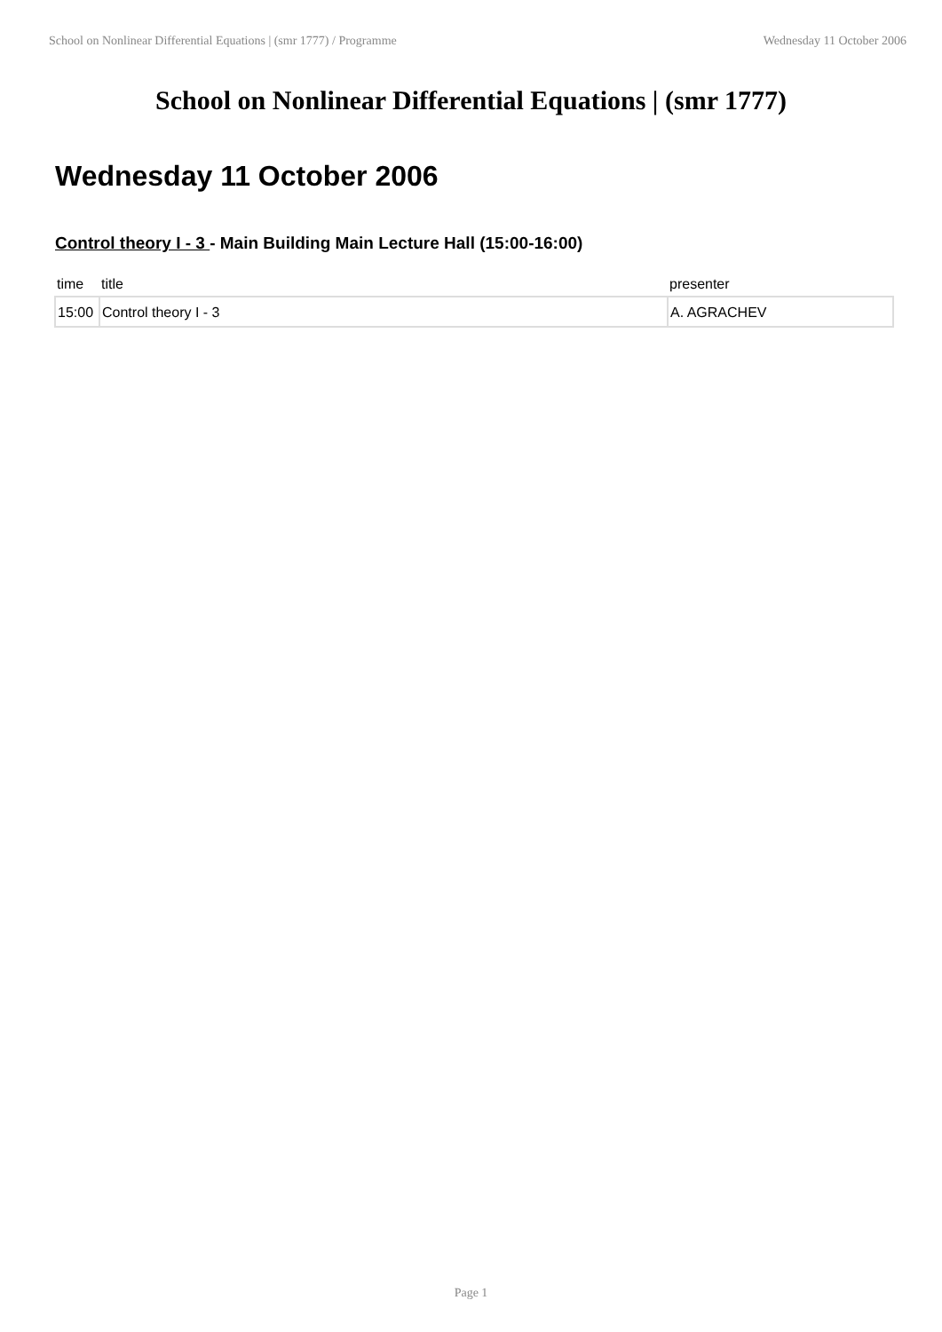School on Nonlinear Differential Equations | (smr 1777) / Programme Wednesday 11 October 2006
School on Nonlinear Differential Equations | (smr 1777)
Wednesday 11 October 2006
Control theory I - 3 - Main Building Main Lecture Hall (15:00-16:00)
| time | title | presenter |
| --- | --- | --- |
| 15:00 | Control theory I - 3 | A. AGRACHEV |
Page 1